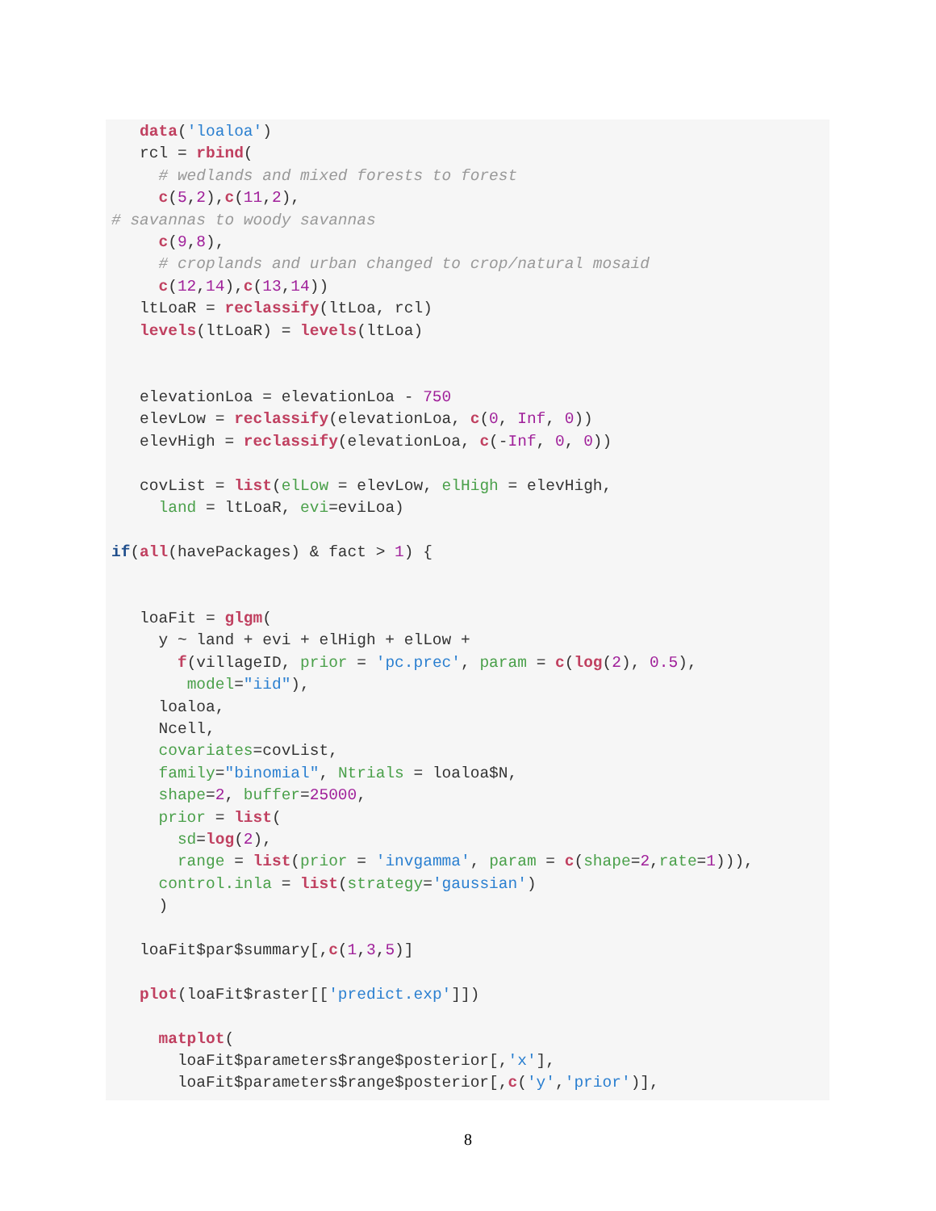data('loaloa')
   rcl = rbind(
     # wedlands and mixed forests to forest
     c(5,2),c(11,2),
# savannas to woody savannas
     c(9,8),
     # croplands and urban changed to crop/natural mosaid
     c(12,14),c(13,14))
   ltLoaR = reclassify(ltLoa, rcl)
   levels(ltLoaR) = levels(ltLoa)


   elevationLoa = elevationLoa - 750
   elevLow = reclassify(elevationLoa, c(0, Inf, 0))
   elevHigh = reclassify(elevationLoa, c(-Inf, 0, 0))

   covList = list(elLow = elevLow, elHigh = elevHigh,
     land = ltLoaR, evi=eviLoa)

if(all(havePackages) & fact > 1) {


   loaFit = glgm(
     y ~ land + evi + elHigh + elLow +
       f(villageID, prior = 'pc.prec', param = c(log(2), 0.5),
        model="iid"),
     loaloa,
     Ncell,
     covariates=covList,
     family="binomial", Ntrials = loaloa$N,
     shape=2, buffer=25000,
     prior = list(
       sd=log(2),
       range = list(prior = 'invgamma', param = c(shape=2,rate=1))),
     control.inla = list(strategy='gaussian')
     )

   loaFit$par$summary[,c(1,3,5)]

   plot(loaFit$raster[['predict.exp']])

     matplot(
       loaFit$parameters$range$posterior[,'x'],
       loaFit$parameters$range$posterior[,c('y','prior')],
8